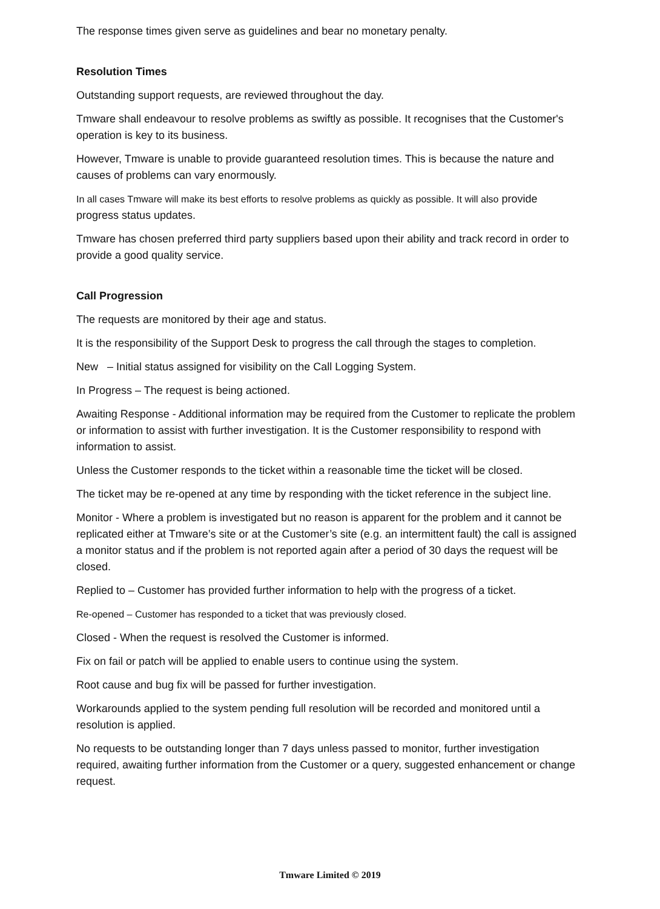The response times given serve as guidelines and bear no monetary penalty.
Resolution Times
Outstanding support requests, are reviewed throughout the day.
Tmware shall endeavour to resolve problems as swiftly as possible. It recognises that the Customer's operation is key to its business.
However, Tmware is unable to provide guaranteed resolution times. This is because the nature and causes of problems can vary enormously.
In all cases Tmware will make its best efforts to resolve problems as quickly as possible. It will also provide progress status updates.
Tmware has chosen preferred third party suppliers based upon their ability and track record in order to provide a good quality service.
Call Progression
The requests are monitored by their age and status.
It is the responsibility of the Support Desk to progress the call through the stages to completion.
New – Initial status assigned for visibility on the Call Logging System.
In Progress – The request is being actioned.
Awaiting Response - Additional information may be required from the Customer to replicate the problem or information to assist with further investigation. It is the Customer responsibility to respond with information to assist.
Unless the Customer responds to the ticket within a reasonable time the ticket will be closed.
The ticket may be re-opened at any time by responding with the ticket reference in the subject line.
Monitor - Where a problem is investigated but no reason is apparent for the problem and it cannot be replicated either at Tmware’s site or at the Customer’s site (e.g. an intermittent fault) the call is assigned a monitor status and if the problem is not reported again after a period of 30 days the request will be closed.
Replied to – Customer has provided further information to help with the progress of a ticket.
Re-opened – Customer has responded to a ticket that was previously closed.
Closed - When the request is resolved the Customer is informed.
Fix on fail or patch will be applied to enable users to continue using the system.
Root cause and bug fix will be passed for further investigation.
Workarounds applied to the system pending full resolution will be recorded and monitored until a resolution is applied.
No requests to be outstanding longer than 7 days unless passed to monitor, further investigation required, awaiting further information from the Customer or a query, suggested enhancement or change request.
Tmware Limited © 2019